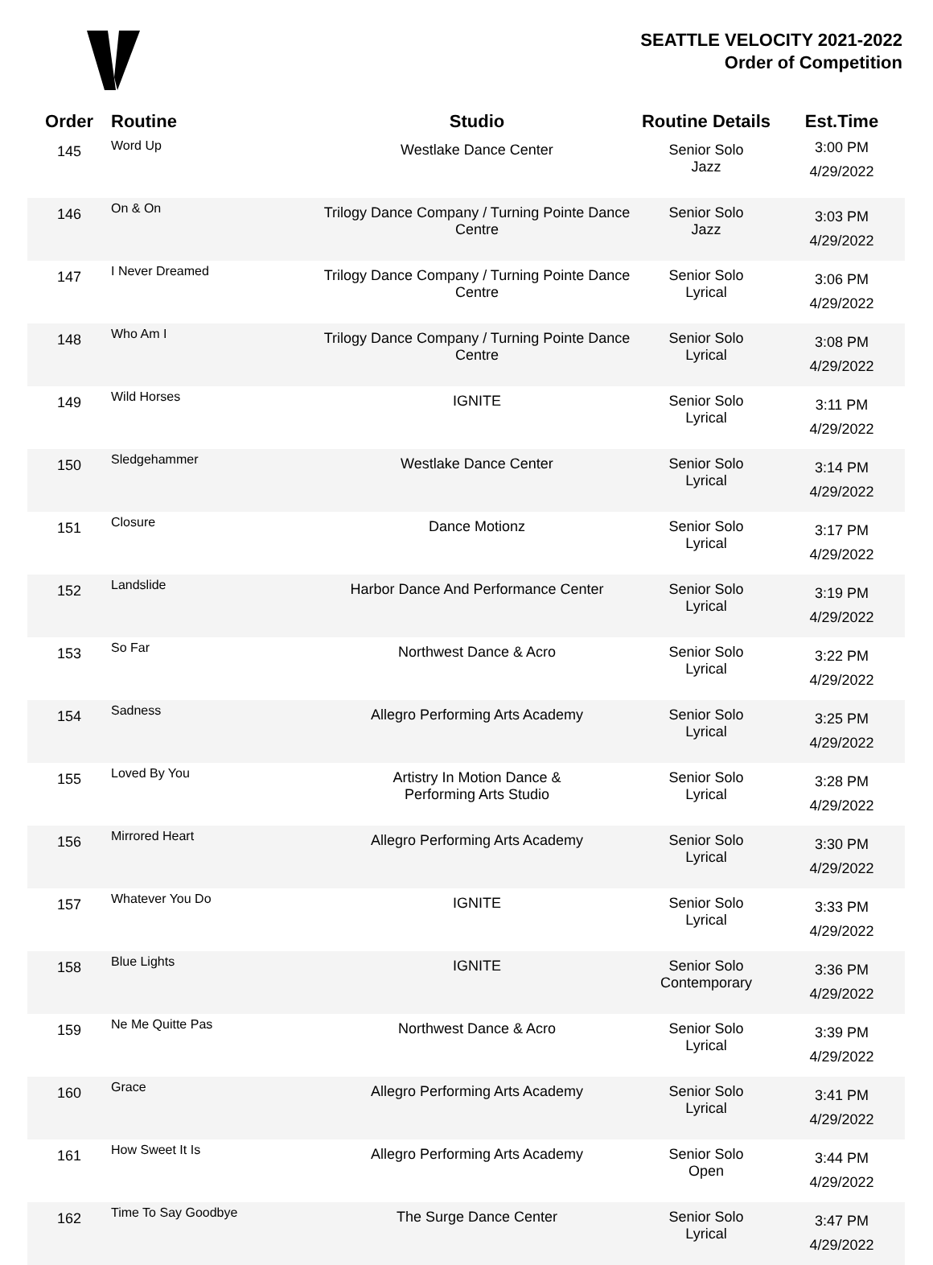SEATTLE VELOCITY 2021-2022
Order of Competition
| Order | Routine | Studio | Routine Details | Est.Time |
| --- | --- | --- | --- | --- |
| 145 | Word Up | Westlake Dance Center | Senior Solo Jazz | 3:00 PM 4/29/2022 |
| 146 | On & On | Trilogy Dance Company / Turning Pointe Dance Centre | Senior Solo Jazz | 3:03 PM 4/29/2022 |
| 147 | I Never Dreamed | Trilogy Dance Company / Turning Pointe Dance Centre | Senior Solo Lyrical | 3:06 PM 4/29/2022 |
| 148 | Who Am I | Trilogy Dance Company / Turning Pointe Dance Centre | Senior Solo Lyrical | 3:08 PM 4/29/2022 |
| 149 | Wild Horses | IGNITE | Senior Solo Lyrical | 3:11 PM 4/29/2022 |
| 150 | Sledgehammer | Westlake Dance Center | Senior Solo Lyrical | 3:14 PM 4/29/2022 |
| 151 | Closure | Dance Motionz | Senior Solo Lyrical | 3:17 PM 4/29/2022 |
| 152 | Landslide | Harbor Dance And Performance Center | Senior Solo Lyrical | 3:19 PM 4/29/2022 |
| 153 | So Far | Northwest Dance & Acro | Senior Solo Lyrical | 3:22 PM 4/29/2022 |
| 154 | Sadness | Allegro Performing Arts Academy | Senior Solo Lyrical | 3:25 PM 4/29/2022 |
| 155 | Loved By You | Artistry In Motion Dance & Performing Arts Studio | Senior Solo Lyrical | 3:28 PM 4/29/2022 |
| 156 | Mirrored Heart | Allegro Performing Arts Academy | Senior Solo Lyrical | 3:30 PM 4/29/2022 |
| 157 | Whatever You Do | IGNITE | Senior Solo Lyrical | 3:33 PM 4/29/2022 |
| 158 | Blue Lights | IGNITE | Senior Solo Contemporary | 3:36 PM 4/29/2022 |
| 159 | Ne Me Quitte Pas | Northwest Dance & Acro | Senior Solo Lyrical | 3:39 PM 4/29/2022 |
| 160 | Grace | Allegro Performing Arts Academy | Senior Solo Lyrical | 3:41 PM 4/29/2022 |
| 161 | How Sweet It Is | Allegro Performing Arts Academy | Senior Solo Open | 3:44 PM 4/29/2022 |
| 162 | Time To Say Goodbye | The Surge Dance Center | Senior Solo Lyrical | 3:47 PM 4/29/2022 |